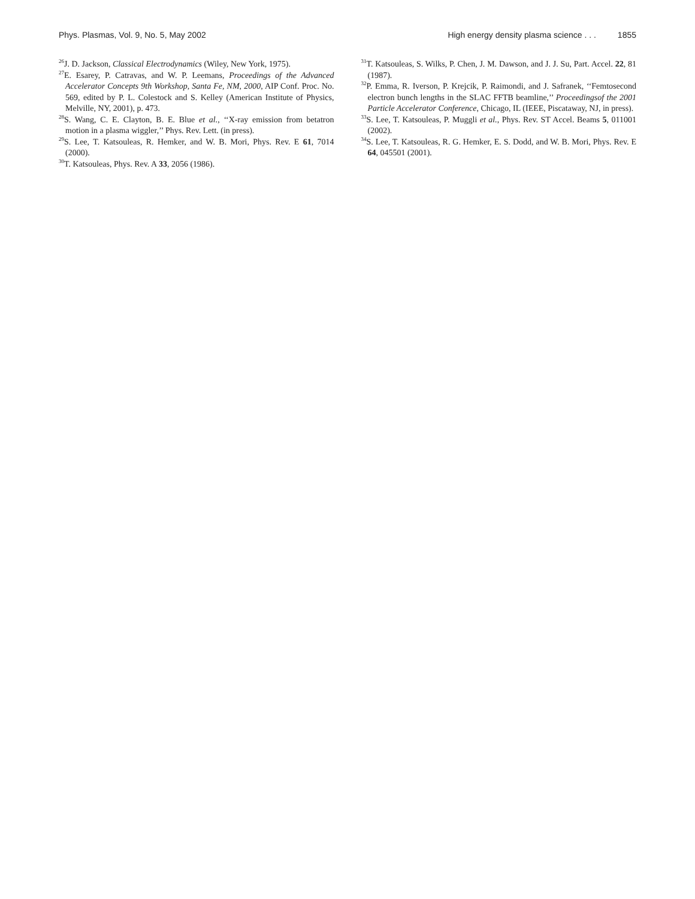Phys. Plasmas, Vol. 9, No. 5, May 2002
High energy density plasma science . . . 1855
<sup>26</sup> J. D. Jackson, Classical Electrodynamics (Wiley, New York, 1975).
<sup>27</sup> E. Esarey, P. Catravas, and W. P. Leemans, Proceedings of the Advanced Accelerator Concepts 9th Workshop, Santa Fe, NM, 2000, AIP Conf. Proc. No. 569, edited by P. L. Colestock and S. Kelley (American Institute of Physics, Melville, NY, 2001), p. 473.
<sup>28</sup>S. Wang, C. E. Clayton, B. E. Blue et al., ‘‘X-ray emission from betatron motion in a plasma wiggler,’’ Phys. Rev. Lett. (in press).
<sup>29</sup>S. Lee, T. Katsouleas, R. Hemker, and W. B. Mori, Phys. Rev. E 61, 7014 (2000).
<sup>30</sup> T. Katsouleas, Phys. Rev. A 33, 2056 (1986).
<sup>31</sup> T. Katsouleas, S. Wilks, P. Chen, J. M. Dawson, and J. J. Su, Part. Accel. 22, 81 (1987).
<sup>32</sup>P. Emma, R. Iverson, P. Krejcik, P. Raimondi, and J. Safranek, ‘‘Femtosecond electron bunch lengths in the SLAC FFTB beamline,’’ Proceedingsof the 2001 Particle Accelerator Conference, Chicago, IL (IEEE, Piscataway, NJ, in press).
<sup>33</sup>S. Lee, T. Katsouleas, P. Muggli et al., Phys. Rev. ST Accel. Beams 5, 011001 (2002).
<sup>34</sup>S. Lee, T. Katsouleas, R. G. Hemker, E. S. Dodd, and W. B. Mori, Phys. Rev. E 64, 045501 (2001).